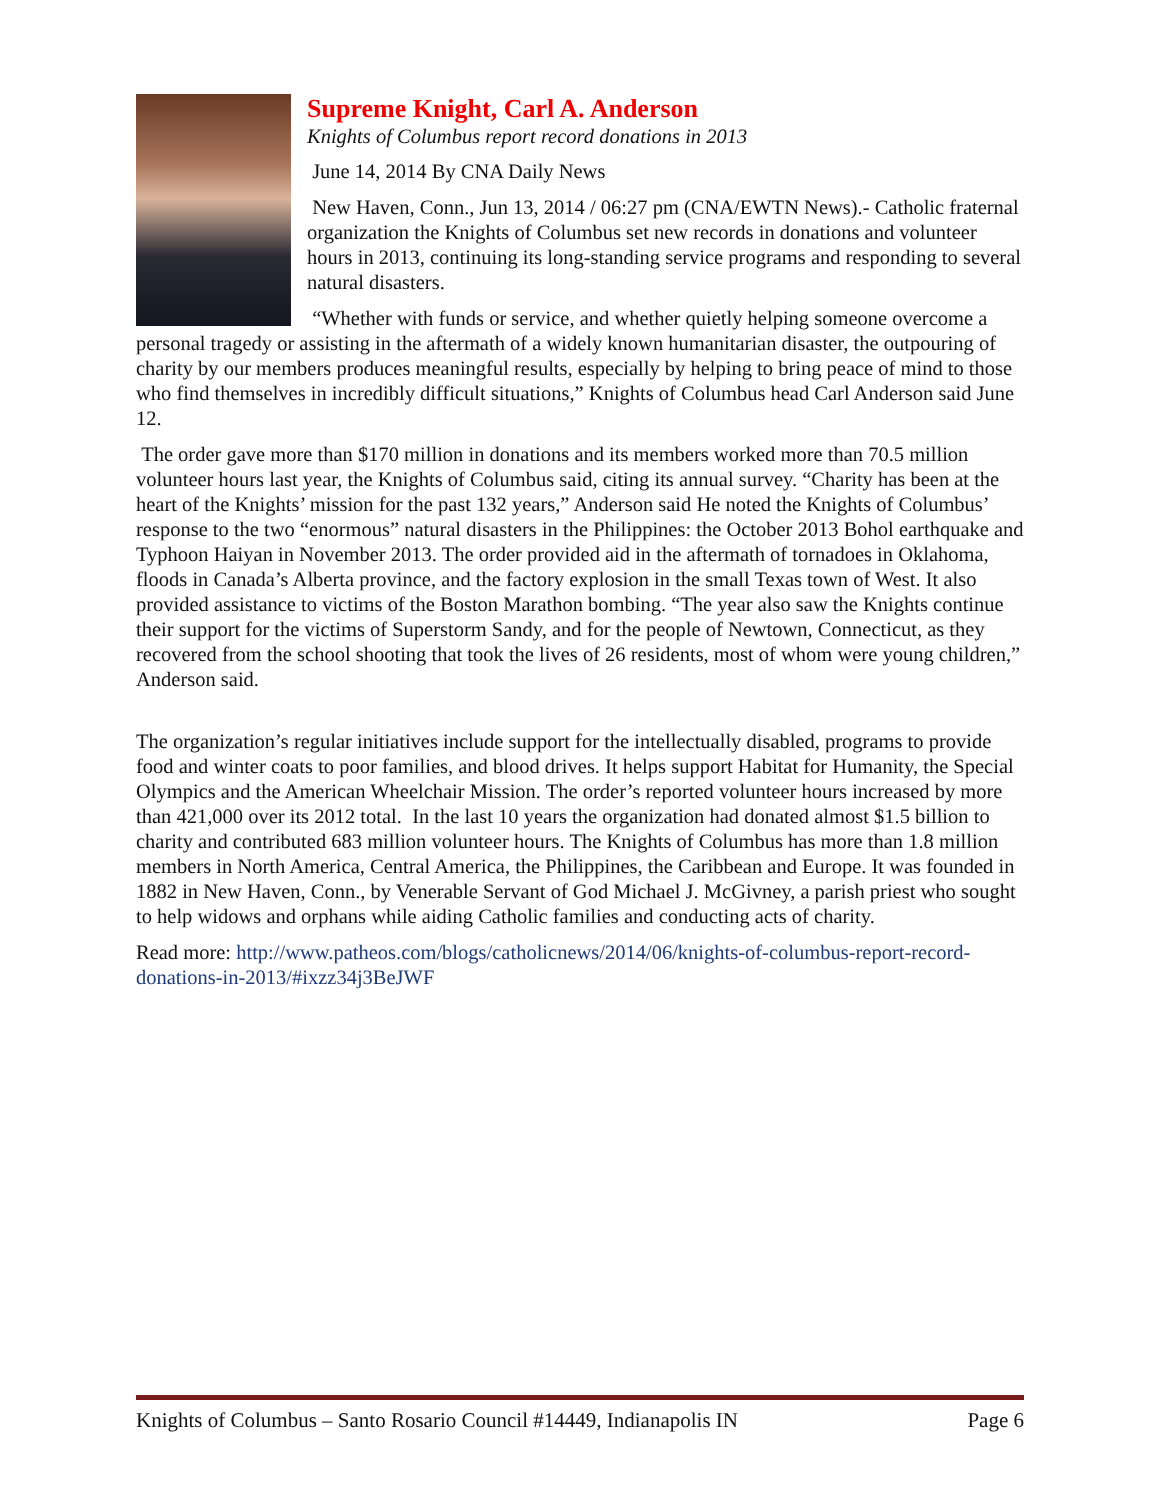Supreme Knight, Carl A. Anderson
Knights of Columbus report record donations in 2013
June 14, 2014 By CNA Daily News
New Haven, Conn., Jun 13, 2014 / 06:27 pm (CNA/EWTN News).- Catholic fraternal organization the Knights of Columbus set new records in donations and volunteer hours in 2013, continuing its long-standing service programs and responding to several natural disasters.
“Whether with funds or service, and whether quietly helping someone overcome a personal tragedy or assisting in the aftermath of a widely known humanitarian disaster, the outpouring of charity by our members produces meaningful results, especially by helping to bring peace of mind to those who find themselves in incredibly difficult situations,” Knights of Columbus head Carl Anderson said June 12.
The order gave more than $170 million in donations and its members worked more than 70.5 million volunteer hours last year, the Knights of Columbus said, citing its annual survey. “Charity has been at the heart of the Knights’ mission for the past 132 years,” Anderson said He noted the Knights of Columbus’ response to the two “enormous” natural disasters in the Philippines: the October 2013 Bohol earthquake and Typhoon Haiyan in November 2013. The order provided aid in the aftermath of tornadoes in Oklahoma, floods in Canada’s Alberta province, and the factory explosion in the small Texas town of West. It also provided assistance to victims of the Boston Marathon bombing. “The year also saw the Knights continue their support for the victims of Superstorm Sandy, and for the people of Newtown, Connecticut, as they recovered from the school shooting that took the lives of 26 residents, most of whom were young children,” Anderson said.
The organization’s regular initiatives include support for the intellectually disabled, programs to provide food and winter coats to poor families, and blood drives. It helps support Habitat for Humanity, the Special Olympics and the American Wheelchair Mission. The order’s reported volunteer hours increased by more than 421,000 over its 2012 total. In the last 10 years the organization had donated almost $1.5 billion to charity and contributed 683 million volunteer hours. The Knights of Columbus has more than 1.8 million members in North America, Central America, the Philippines, the Caribbean and Europe. It was founded in 1882 in New Haven, Conn., by Venerable Servant of God Michael J. McGivney, a parish priest who sought to help widows and orphans while aiding Catholic families and conducting acts of charity.
Read more: http://www.patheos.com/blogs/catholicnews/2014/06/knights-of-columbus-report-record-donations-in-2013/#ixzz34j3BeJWF
Knights of Columbus – Santo Rosario Council #14449, Indianapolis IN Page 6